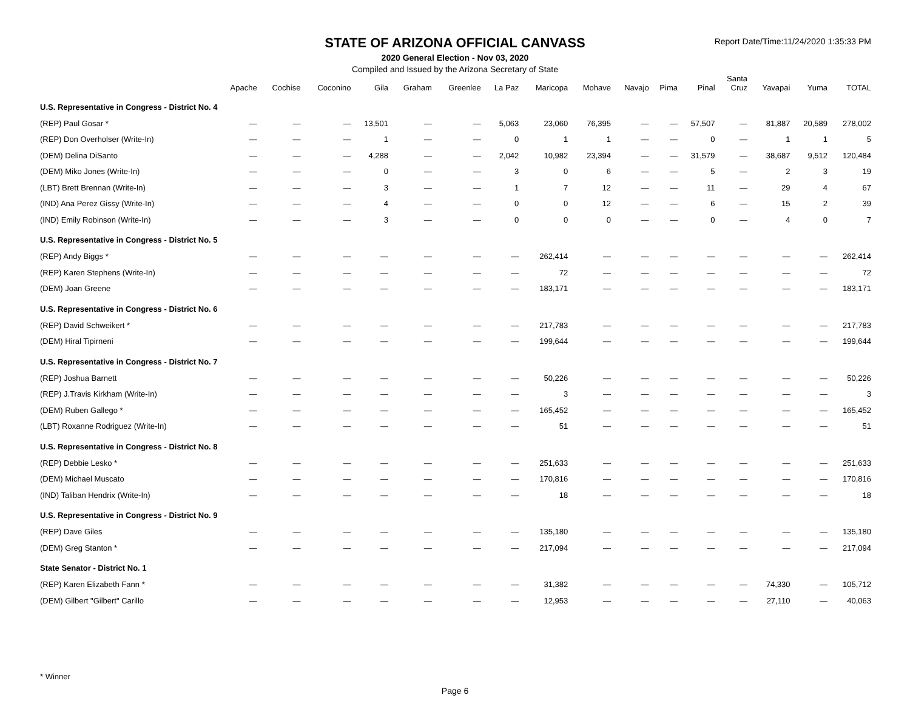STATE OF ARIZONA OFFICIAL CANVASS
2020 General Election - Nov 03, 2020
Compiled and Issued by the Arizona Secretary of State
Report Date/Time:11/24/2020 1:35:33 PM
| | Apache | Cochise | Coconino | Gila | Graham | Greenlee | La Paz | Maricopa | Mohave | Navajo | Pima | Pinal | Santa Cruz | Yavapai | Yuma | TOTAL |
| --- | --- | --- | --- | --- | --- | --- | --- | --- | --- | --- | --- | --- | --- | --- | --- | --- |
| U.S. Representative in Congress - District No. 4 | | | | | | | | | | | | | | | | |
| (REP) Paul Gosar * | — | — | — | 13,501 | — | — | 5,063 | 23,060 | 76,395 | — | — | 57,507 | — | 81,887 | 20,589 | 278,002 |
| (REP) Don Overholser (Write-In) | — | — | — | 1 | — | — | 0 | 1 | 1 | — | — | 0 | — | 1 | 1 | 5 |
| (DEM) Delina DiSanto | — | — | — | 4,288 | — | — | 2,042 | 10,982 | 23,394 | — | — | 31,579 | — | 38,687 | 9,512 | 120,484 |
| (DEM) Miko Jones (Write-In) | — | — | — | 0 | — | — | 3 | 0 | 6 | — | — | 5 | — | 2 | 3 | 19 |
| (LBT) Brett Brennan (Write-In) | — | — | — | 3 | — | — | 1 | 7 | 12 | — | — | 11 | — | 29 | 4 | 67 |
| (IND) Ana Perez Gissy (Write-In) | — | — | — | 4 | — | — | 0 | 0 | 12 | — | — | 6 | — | 15 | 2 | 39 |
| (IND) Emily Robinson (Write-In) | — | — | — | 3 | — | — | 0 | 0 | 0 | — | — | 0 | — | 4 | 0 | 7 |
| U.S. Representative in Congress - District No. 5 | | | | | | | | | | | | | | | | |
| (REP) Andy Biggs * | — | — | — | — | — | — | — | 262,414 | — | — | — | — | — | — | — | 262,414 |
| (REP) Karen Stephens (Write-In) | — | — | — | — | — | — | — | 72 | — | — | — | — | — | — | — | 72 |
| (DEM) Joan Greene | — | — | — | — | — | — | — | 183,171 | — | — | — | — | — | — | — | 183,171 |
| U.S. Representative in Congress - District No. 6 | | | | | | | | | | | | | | | | |
| (REP) David Schweikert * | — | — | — | — | — | — | — | 217,783 | — | — | — | — | — | — | — | 217,783 |
| (DEM) Hiral Tipirneni | — | — | — | — | — | — | — | 199,644 | — | — | — | — | — | — | — | 199,644 |
| U.S. Representative in Congress - District No. 7 | | | | | | | | | | | | | | | | |
| (REP) Joshua Barnett | — | — | — | — | — | — | — | 50,226 | — | — | — | — | — | — | — | 50,226 |
| (REP) J.Travis Kirkham (Write-In) | — | — | — | — | — | — | — | 3 | — | — | — | — | — | — | — | 3 |
| (DEM) Ruben Gallego * | — | — | — | — | — | — | — | 165,452 | — | — | — | — | — | — | — | 165,452 |
| (LBT) Roxanne Rodriguez (Write-In) | — | — | — | — | — | — | — | 51 | — | — | — | — | — | — | — | 51 |
| U.S. Representative in Congress - District No. 8 | | | | | | | | | | | | | | | | |
| (REP) Debbie Lesko * | — | — | — | — | — | — | — | 251,633 | — | — | — | — | — | — | — | 251,633 |
| (DEM) Michael Muscato | — | — | — | — | — | — | — | 170,816 | — | — | — | — | — | — | — | 170,816 |
| (IND) Taliban Hendrix (Write-In) | — | — | — | — | — | — | — | 18 | — | — | — | — | — | — | — | 18 |
| U.S. Representative in Congress - District No. 9 | | | | | | | | | | | | | | | | |
| (REP) Dave Giles | — | — | — | — | — | — | — | 135,180 | — | — | — | — | — | — | — | 135,180 |
| (DEM) Greg Stanton * | — | — | — | — | — | — | — | 217,094 | — | — | — | — | — | — | — | 217,094 |
| State Senator - District No. 1 | | | | | | | | | | | | | | | | |
| (REP) Karen Elizabeth Fann * | — | — | — | — | — | — | — | 31,382 | — | — | — | — | — | 74,330 | — | 105,712 |
| (DEM) Gilbert "Gilbert" Carillo | — | — | — | — | — | — | — | 12,953 | — | — | — | — | — | 27,110 | — | 40,063 |
* Winner
Page 6